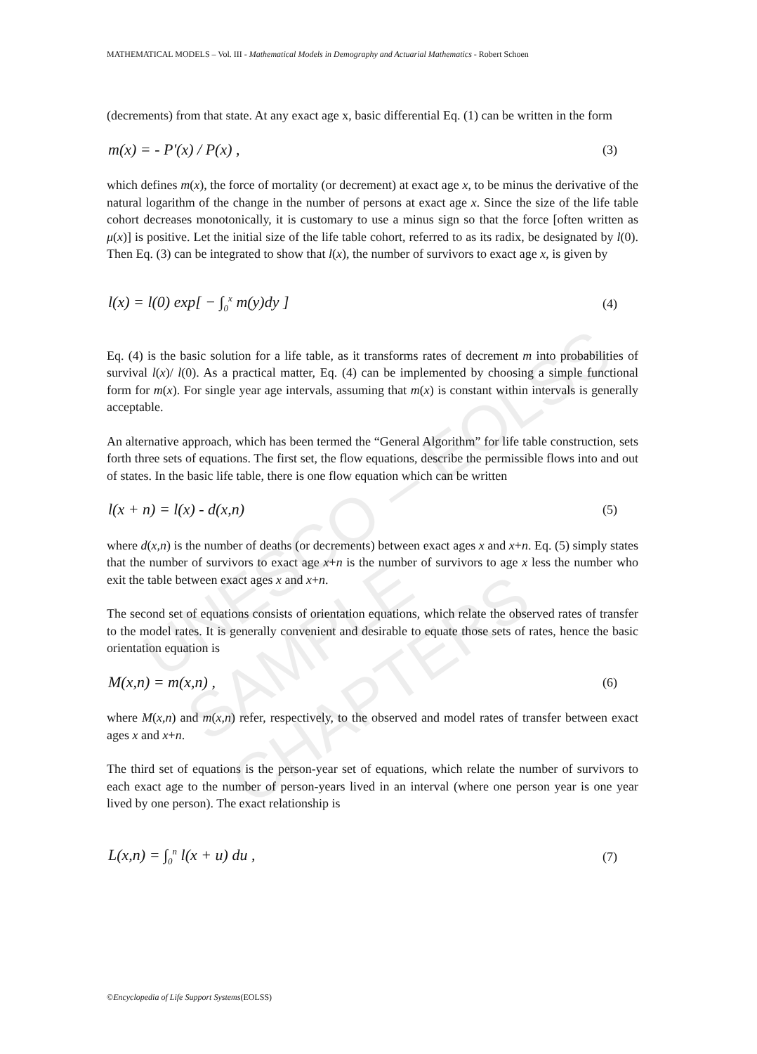UNESCO – EOLSS
SAMPLE CHAPTERS
MATHEMATICAL MODELS – Vol. III - Mathematical Models in Demography and Actuarial Mathematics - Robert Schoen
(decrements) from that state. At any exact age x, basic differential Eq. (1) can be written in the form
m(x) = - P'(x) / P(x) , (3)
which defines m(x), the force of mortality (or decrement) at exact age x, to be minus the derivative of the natural logarithm of the change in the number of persons at exact age x. Since the size of the life table cohort decreases monotonically, it is customary to use a minus sign so that the force [often written as μ(x)] is positive. Let the initial size of the life table cohort, referred to as its radix, be designated by l(0). Then Eq. (3) can be integrated to show that l(x), the number of survivors to exact age x, is given by
l(x) = l(0) exp[ − ∫<sub>0</sub><sup>x</sup> m(y)dy ] (4)
Eq. (4) is the basic solution for a life table, as it transforms rates of decrement m into probabilities of survival l(x)/ l(0). As a practical matter, Eq. (4) can be implemented by choosing a simple functional form for m(x). For single year age intervals, assuming that m(x) is constant within intervals is generally acceptable.
An alternative approach, which has been termed the “General Algorithm” for life table construction, sets forth three sets of equations. The first set, the flow equations, describe the permissible flows into and out of states. In the basic life table, there is one flow equation which can be written
l(x + n) = l(x) - d(x,n) (5)
where d(x,n) is the number of deaths (or decrements) between exact ages x and x+n. Eq. (5) simply states that the number of survivors to exact age x+n is the number of survivors to age x less the number who exit the table between exact ages x and x+n.
The second set of equations consists of orientation equations, which relate the observed rates of transfer to the model rates. It is generally convenient and desirable to equate those sets of rates, hence the basic orientation equation is
M(x,n) = m(x,n) , (6)
where M(x,n) and m(x,n) refer, respectively, to the observed and model rates of transfer between exact ages x and x+n.
The third set of equations is the person-year set of equations, which relate the number of survivors to each exact age to the number of person-years lived in an interval (where one person year is one year lived by one person). The exact relationship is
L(x,n) = ∫<sub>0</sub><sup>n</sup> l(x + u) du , (7)
©Encyclopedia of Life Support Systems(EOLSS)